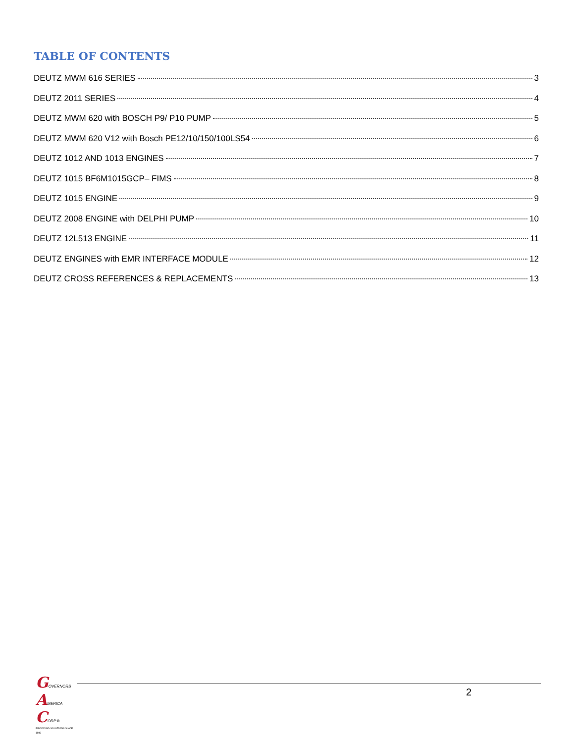TABLE OF CONTENTS
DEUTZ MWM 616 SERIES 3
DEUTZ 2011 SERIES 4
DEUTZ MWM 620 with BOSCH P9/ P10 PUMP 5
DEUTZ MWM 620 V12 with Bosch PE12/10/150/100LS54 6
DEUTZ 1012 AND 1013 ENGINES 7
DEUTZ 1015 BF6M1015GCP– FIMS 8
DEUTZ 1015 ENGINE 9
DEUTZ 2008 ENGINE with DELPHI PUMP 10
DEUTZ 12L513 ENGINE 11
DEUTZ ENGINES with EMR INTERFACE MODULE 12
DEUTZ CROSS REFERENCES & REPLACEMENTS 13
GOVERNORS AMERICA CORP.®
PROVIDING SOLUTIONS SINCE 1986
2